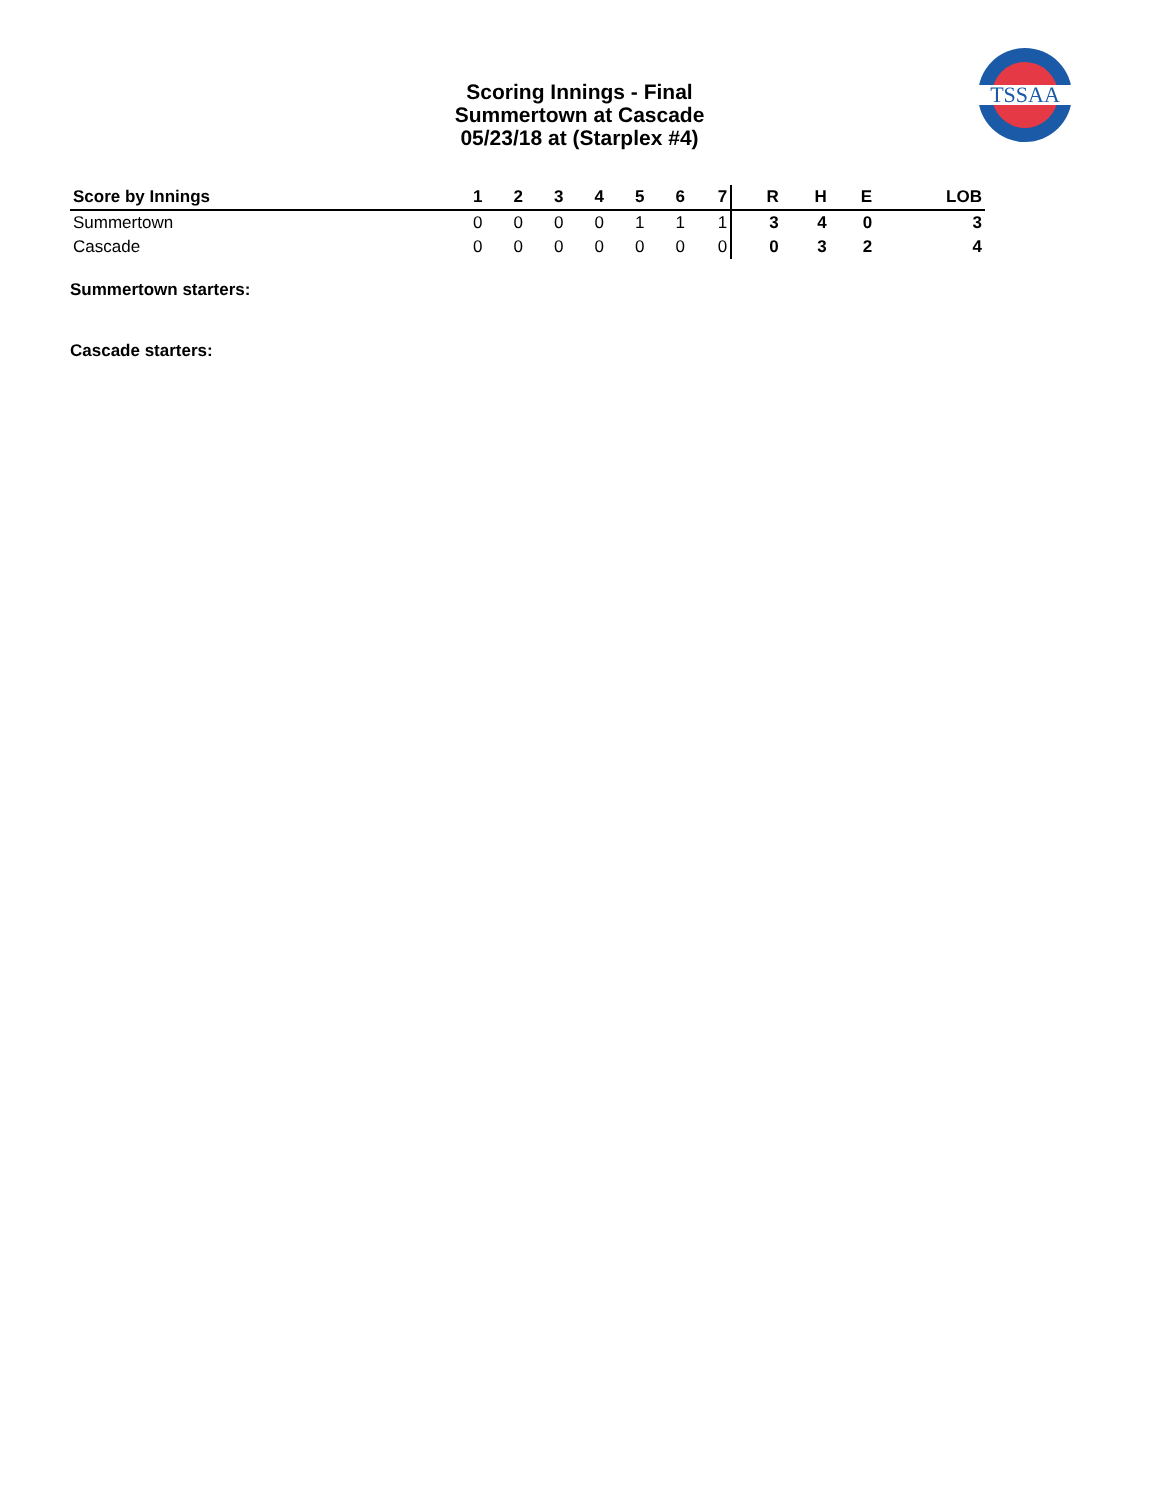Scoring Innings - Final
Summertown at Cascade
05/23/18 at (Starplex #4)
TSSAA
| Score by Innings | 1 | 2 | 3 | 4 | 5 | 6 | 7 | R | H | E | LOB |
| --- | --- | --- | --- | --- | --- | --- | --- | --- | --- | --- | --- |
| Summertown | 0 | 0 | 0 | 0 | 1 | 1 | 1 | 3 | 4 | 0 | 3 |
| Cascade | 0 | 0 | 0 | 0 | 0 | 0 | 0 | 0 | 3 | 2 | 4 |
Summertown starters:
Cascade starters: